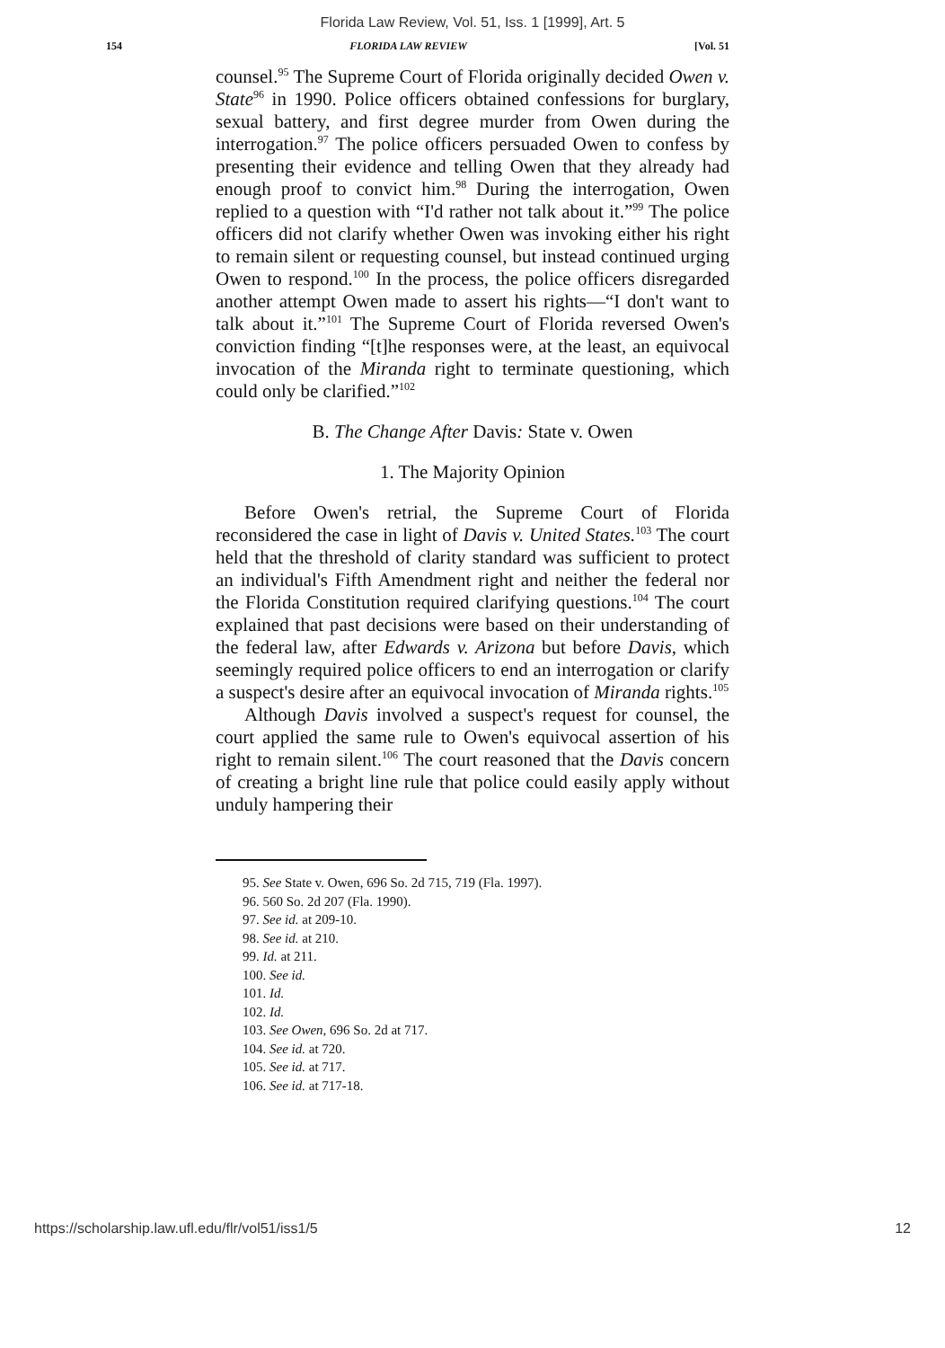Florida Law Review, Vol. 51, Iss. 1 [1999], Art. 5
154 FLORIDA LAW REVIEW [Vol. 51
counsel.<sup>95</sup> The Supreme Court of Florida originally decided Owen v. State<sup>96</sup> in 1990. Police officers obtained confessions for burglary, sexual battery, and first degree murder from Owen during the interrogation.<sup>97</sup> The police officers persuaded Owen to confess by presenting their evidence and telling Owen that they already had enough proof to convict him.<sup>98</sup> During the interrogation, Owen replied to a question with “I'd rather not talk about it.”<sup>99</sup> The police officers did not clarify whether Owen was invoking either his right to remain silent or requesting counsel, but instead continued urging Owen to respond.<sup>100</sup> In the process, the police officers disregarded another attempt Owen made to assert his rights—“I don't want to talk about it.”<sup>101</sup> The Supreme Court of Florida reversed Owen's conviction finding “[t]he responses were, at the least, an equivocal invocation of the Miranda right to terminate questioning, which could only be clarified.”<sup>102</sup>
B. The Change After Davis: State v. Owen
1. The Majority Opinion
Before Owen's retrial, the Supreme Court of Florida reconsidered the case in light of Davis v. United States.<sup>103</sup> The court held that the threshold of clarity standard was sufficient to protect an individual's Fifth Amendment right and neither the federal nor the Florida Constitution required clarifying questions.<sup>104</sup> The court explained that past decisions were based on their understanding of the federal law, after Edwards v. Arizona but before Davis, which seemingly required police officers to end an interrogation or clarify a suspect's desire after an equivocal invocation of Miranda rights.<sup>105</sup>
Although Davis involved a suspect's request for counsel, the court applied the same rule to Owen's equivocal assertion of his right to remain silent.<sup>106</sup> The court reasoned that the Davis concern of creating a bright line rule that police could easily apply without unduly hampering their
95. See State v. Owen, 696 So. 2d 715, 719 (Fla. 1997).
96. 560 So. 2d 207 (Fla. 1990).
97. See id. at 209-10.
98. See id. at 210.
99. Id. at 211.
100. See id.
101. Id.
102. Id.
103. See Owen, 696 So. 2d at 717.
104. See id. at 720.
105. See id. at 717.
106. See id. at 717-18.
https://scholarship.law.ufl.edu/flr/vol51/iss1/5 12